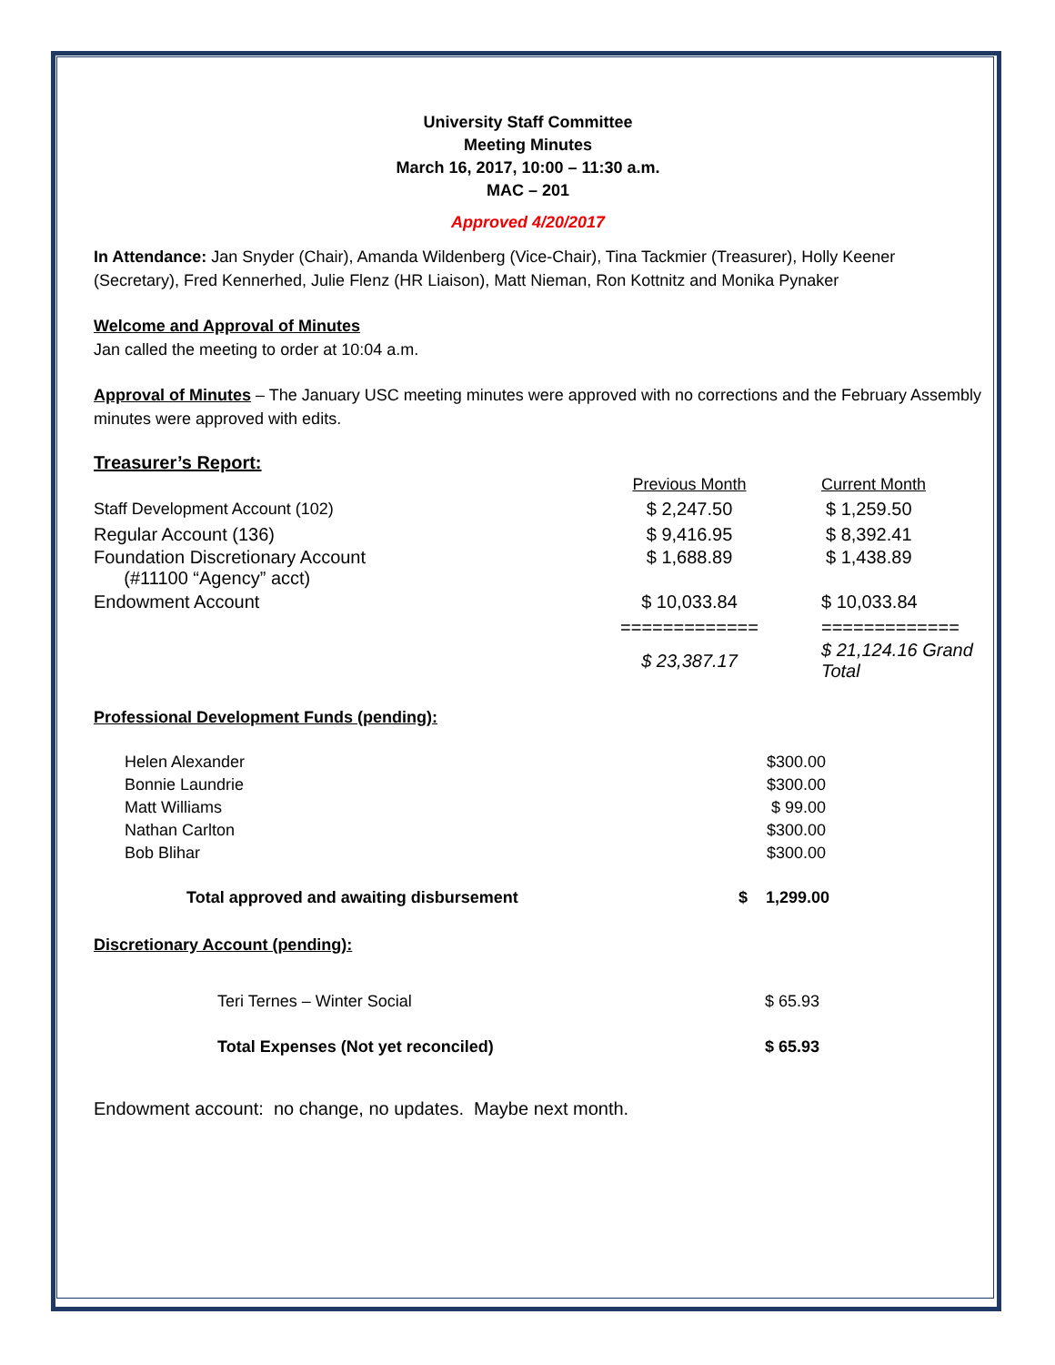University Staff Committee
Meeting Minutes
March 16, 2017, 10:00 – 11:30 a.m.
MAC – 201
Approved 4/20/2017
In Attendance: Jan Snyder (Chair), Amanda Wildenberg (Vice-Chair), Tina Tackmier (Treasurer), Holly Keener (Secretary), Fred Kennerhed, Julie Flenz (HR Liaison), Matt Nieman, Ron Kottnitz and Monika Pynaker
Welcome and Approval of Minutes
Jan called the meeting to order at 10:04 a.m.
Approval of Minutes – The January USC meeting minutes were approved with no corrections and the February Assembly minutes were approved with edits.
Treasurer’s Report:
| | Previous Month | Current Month |
| Staff Development Account (102) | $ 2,247.50 | $ 1,259.50 |
| Regular Account (136) | $ 9,416.95 | $ 8,392.41 |
| Foundation Discretionary Account (#11100 “Agency” acct) | $ 1,688.89 | $ 1,438.89 |
| Endowment Account | $ 10,033.84 | $ 10,033.84 |
| | ============= | ============= |
| | $ 23,387.17 | $ 21,124.16 Grand Total |
Professional Development Funds (pending):
| Helen Alexander | $300.00 |
| Bonnie Laundrie | $300.00 |
| Matt Williams | $ 99.00 |
| Nathan Carlton | $300.00 |
| Bob Blihar | $300.00 |
| Total approved and awaiting disbursement | $ 1,299.00 |
Discretionary Account (pending):
| Teri Ternes – Winter Social | $ 65.93 |
| Total Expenses (Not yet reconciled) | $ 65.93 |
Endowment account: no change, no updates. Maybe next month.